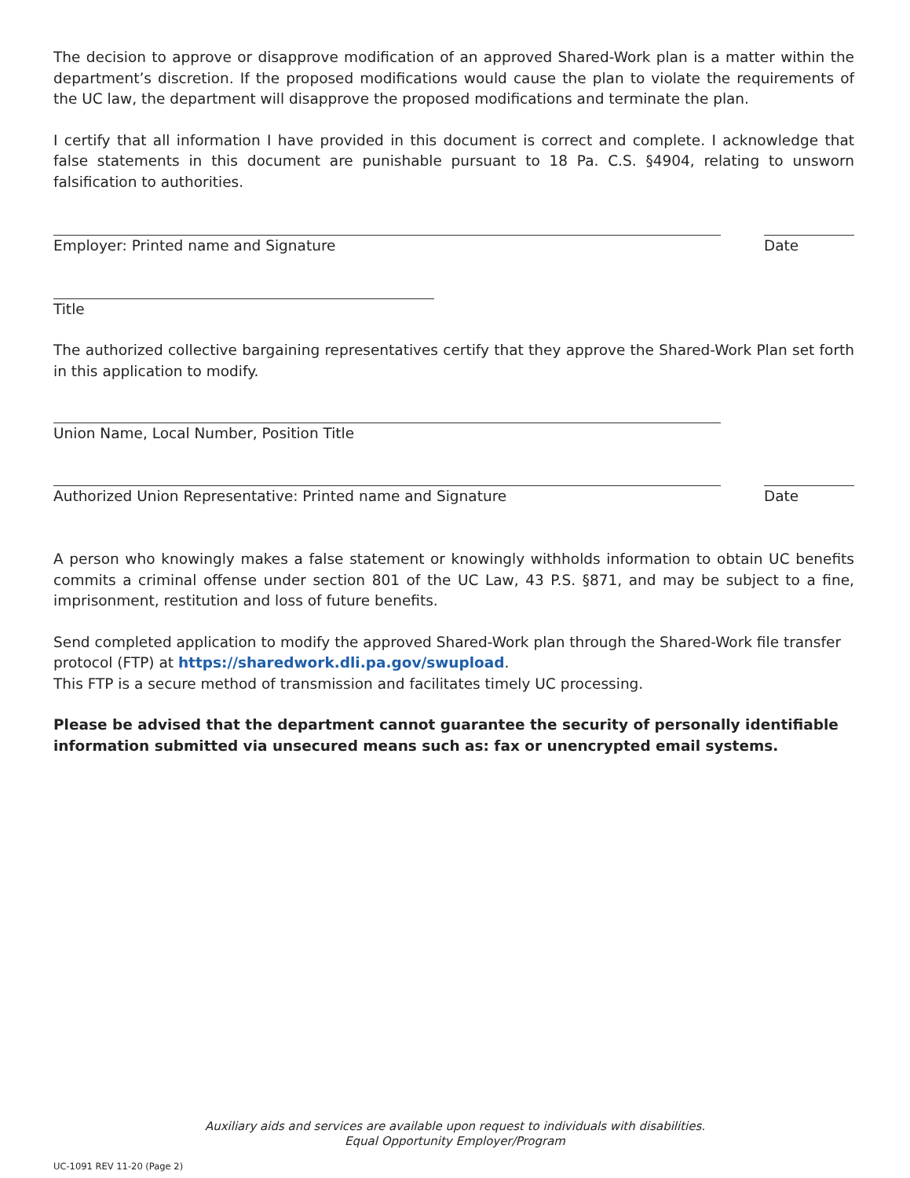The decision to approve or disapprove modification of an approved Shared-Work plan is a matter within the department’s discretion. If the proposed modifications would cause the plan to violate the requirements of the UC law, the department will disapprove the proposed modifications and terminate the plan.
I certify that all information I have provided in this document is correct and complete. I acknowledge that false statements in this document are punishable pursuant to 18 Pa. C.S. §4904, relating to unsworn falsification to authorities.
Employer: Printed name and Signature Date
Title
The authorized collective bargaining representatives certify that they approve the Shared-Work Plan set forth in this application to modify.
Union Name, Local Number, Position Title
Authorized Union Representative: Printed name and Signature Date
A person who knowingly makes a false statement or knowingly withholds information to obtain UC benefits commits a criminal offense under section 801 of the UC Law, 43 P.S. §871, and may be subject to a fine, imprisonment, restitution and loss of future benefits.
Send completed application to modify the approved Shared-Work plan through the Shared-Work file transfer protocol (FTP) at https://sharedwork.dli.pa.gov/swupload.
This FTP is a secure method of transmission and facilitates timely UC processing.
Please be advised that the department cannot guarantee the security of personally identifiable information submitted via unsecured means such as: fax or unencrypted email systems.
Auxiliary aids and services are available upon request to individuals with disabilities.
Equal Opportunity Employer/Program
UC-1091 REV 11-20 (Page 2)